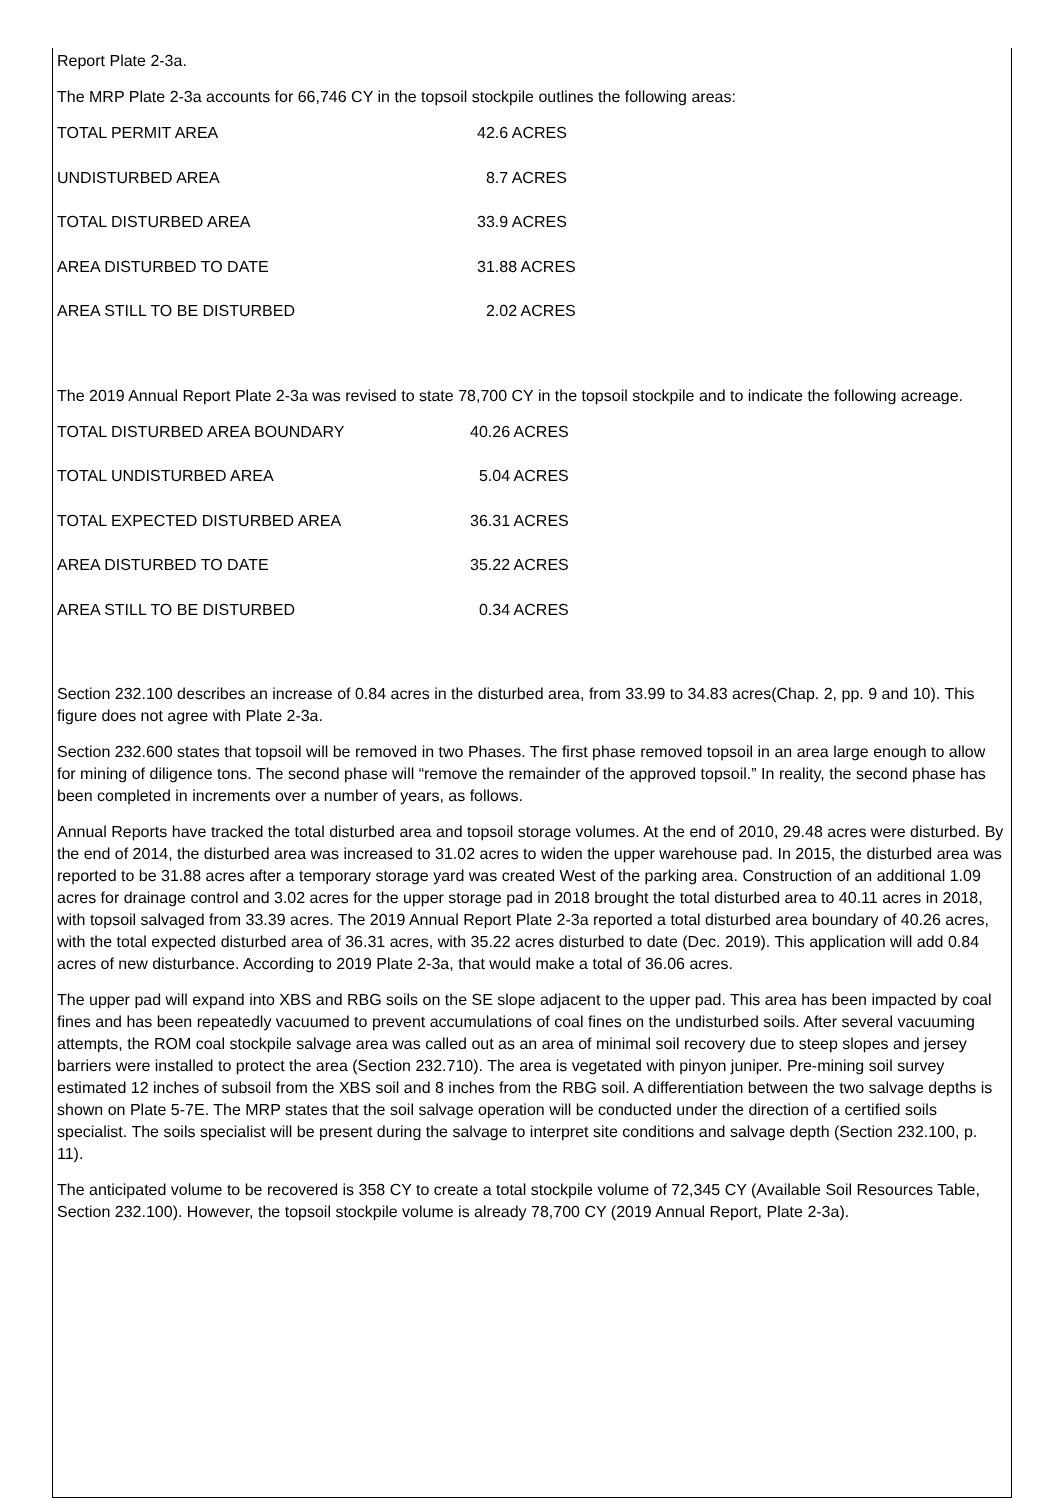Report Plate 2-3a.
The MRP Plate 2-3a accounts for 66,746 CY in the topsoil stockpile outlines the following areas:
| TOTAL PERMIT AREA | 42.6 ACRES |
| UNDISTURBED AREA | 8.7 ACRES |
| TOTAL DISTURBED AREA | 33.9 ACRES |
| AREA DISTURBED TO DATE | 31.88 ACRES |
| AREA STILL TO BE DISTURBED | 2.02 ACRES |
The 2019 Annual Report Plate 2-3a was revised to state 78,700 CY in the topsoil stockpile and to indicate the following acreage.
| TOTAL DISTURBED AREA BOUNDARY | 40.26 ACRES |
| TOTAL UNDISTURBED AREA | 5.04 ACRES |
| TOTAL EXPECTED DISTURBED AREA | 36.31 ACRES |
| AREA DISTURBED TO DATE | 35.22 ACRES |
| AREA STILL TO BE DISTURBED | 0.34 ACRES |
Section 232.100 describes an increase of 0.84 acres in the disturbed area, from 33.99 to 34.83 acres(Chap. 2, pp. 9 and 10). This figure does not agree with Plate 2-3a.
Section 232.600 states that topsoil will be removed in two Phases. The first phase removed topsoil in an area large enough to allow for mining of diligence tons. The second phase will “remove the remainder of the approved topsoil.” In reality, the second phase has been completed in increments over a number of years, as follows.
Annual Reports have tracked the total disturbed area and topsoil storage volumes. At the end of 2010, 29.48 acres were disturbed. By the end of 2014, the disturbed area was increased to 31.02 acres to widen the upper warehouse pad. In 2015, the disturbed area was reported to be 31.88 acres after a temporary storage yard was created West of the parking area. Construction of an additional 1.09 acres for drainage control and 3.02 acres for the upper storage pad in 2018 brought the total disturbed area to 40.11 acres in 2018, with topsoil salvaged from 33.39 acres. The 2019 Annual Report Plate 2-3a reported a total disturbed area boundary of 40.26 acres, with the total expected disturbed area of 36.31 acres, with 35.22 acres disturbed to date (Dec. 2019). This application will add 0.84 acres of new disturbance. According to 2019 Plate 2-3a, that would make a total of 36.06 acres.
The upper pad will expand into XBS and RBG soils on the SE slope adjacent to the upper pad. This area has been impacted by coal fines and has been repeatedly vacuumed to prevent accumulations of coal fines on the undisturbed soils. After several vacuuming attempts, the ROM coal stockpile salvage area was called out as an area of minimal soil recovery due to steep slopes and jersey barriers were installed to protect the area (Section 232.710). The area is vegetated with pinyon juniper. Pre-mining soil survey estimated 12 inches of subsoil from the XBS soil and 8 inches from the RBG soil. A differentiation between the two salvage depths is shown on Plate 5-7E. The MRP states that the soil salvage operation will be conducted under the direction of a certified soils specialist. The soils specialist will be present during the salvage to interpret site conditions and salvage depth (Section 232.100, p. 11).
The anticipated volume to be recovered is 358 CY to create a total stockpile volume of 72,345 CY (Available Soil Resources Table, Section 232.100). However, the topsoil stockpile volume is already 78,700 CY (2019 Annual Report, Plate 2-3a).